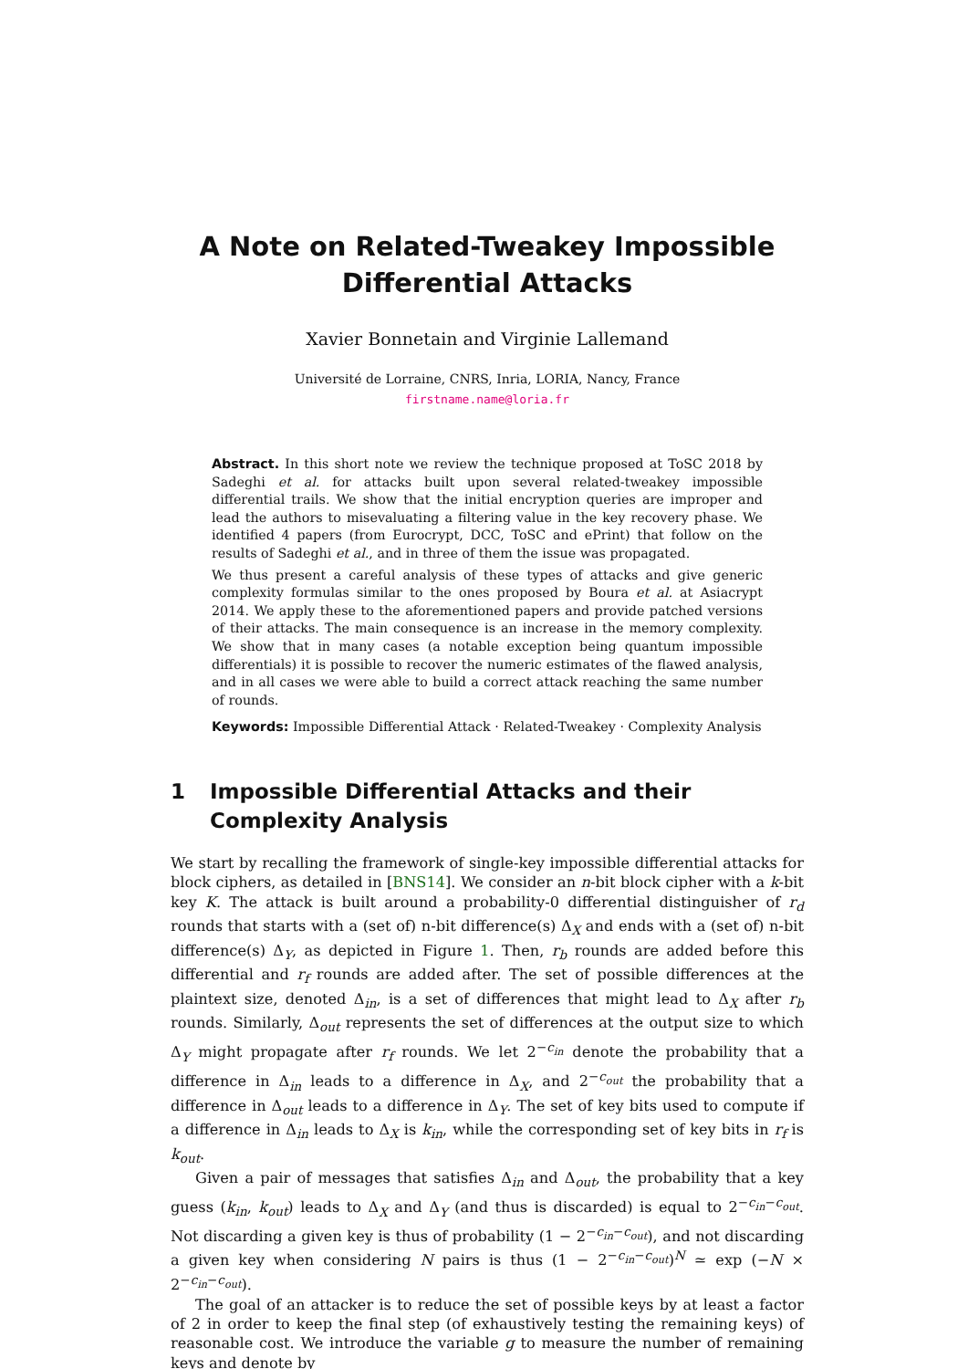A Note on Related-Tweakey Impossible
Differential Attacks
Xavier Bonnetain and Virginie Lallemand
Université de Lorraine, CNRS, Inria, LORIA, Nancy, France
firstname.name@loria.fr
Abstract. In this short note we review the technique proposed at ToSC 2018 by Sadeghi et al. for attacks built upon several related-tweakey impossible differential trails. We show that the initial encryption queries are improper and lead the authors to misevaluating a filtering value in the key recovery phase. We identified 4 papers (from Eurocrypt, DCC, ToSC and ePrint) that follow on the results of Sadeghi et al., and in three of them the issue was propagated.
We thus present a careful analysis of these types of attacks and give generic complexity formulas similar to the ones proposed by Boura et al. at Asiacrypt 2014. We apply these to the aforementioned papers and provide patched versions of their attacks. The main consequence is an increase in the memory complexity. We show that in many cases (a notable exception being quantum impossible differentials) it is possible to recover the numeric estimates of the flawed analysis, and in all cases we were able to build a correct attack reaching the same number of rounds.
Keywords: Impossible Differential Attack · Related-Tweakey · Complexity Analysis
1 Impossible Differential Attacks and their Complexity Analysis
We start by recalling the framework of single-key impossible differential attacks for block ciphers, as detailed in [BNS14]. We consider an n-bit block cipher with a k-bit key K. The attack is built around a probability-0 differential distinguisher of r<sub>d</sub> rounds that starts with a (set of) n-bit difference(s) Δ<sub>X</sub> and ends with a (set of) n-bit difference(s) Δ<sub>Y</sub>, as depicted in Figure 1. Then, r<sub>b</sub> rounds are added before this differential and r<sub>f</sub> rounds are added after. The set of possible differences at the plaintext size, denoted Δ<sub>in</sub>, is a set of differences that might lead to Δ<sub>X</sub> after r<sub>b</sub> rounds. Similarly, Δ<sub>out</sub> represents the set of differences at the output size to which Δ<sub>Y</sub> might propagate after r<sub>f</sub> rounds. We let 2<sup>−c<sub>in</sub></sup> denote the probability that a difference in Δ<sub>in</sub> leads to a difference in Δ<sub>X</sub>, and 2<sup>−c<sub>out</sub></sup> the probability that a difference in Δ<sub>out</sub> leads to a difference in Δ<sub>Y</sub>. The set of key bits used to compute if a difference in Δ<sub>in</sub> leads to Δ<sub>X</sub> is k<sub>in</sub>, while the corresponding set of key bits in r<sub>f</sub> is k<sub>out</sub>.
Given a pair of messages that satisfies Δ<sub>in</sub> and Δ<sub>out</sub>, the probability that a key guess (k<sub>in</sub>, k<sub>out</sub>) leads to Δ<sub>X</sub> and Δ<sub>Y</sub> (and thus is discarded) is equal to 2<sup>−c<sub>in</sub>−c<sub>out</sub></sup>. Not discarding a given key is thus of probability (1 − 2<sup>−c<sub>in</sub>−c<sub>out</sub></sup>), and not discarding a given key when considering N pairs is thus (1 − 2<sup>−c<sub>in</sub>−c<sub>out</sub></sup>)<sup>N</sup> ≃ exp (−N × 2<sup>−c<sub>in</sub>−c<sub>out</sub></sup>).
The goal of an attacker is to reduce the set of possible keys by at least a factor of 2 in order to keep the final step (of exhaustively testing the remaining keys) of reasonable cost. We introduce the variable g to measure the number of remaining keys and denote by